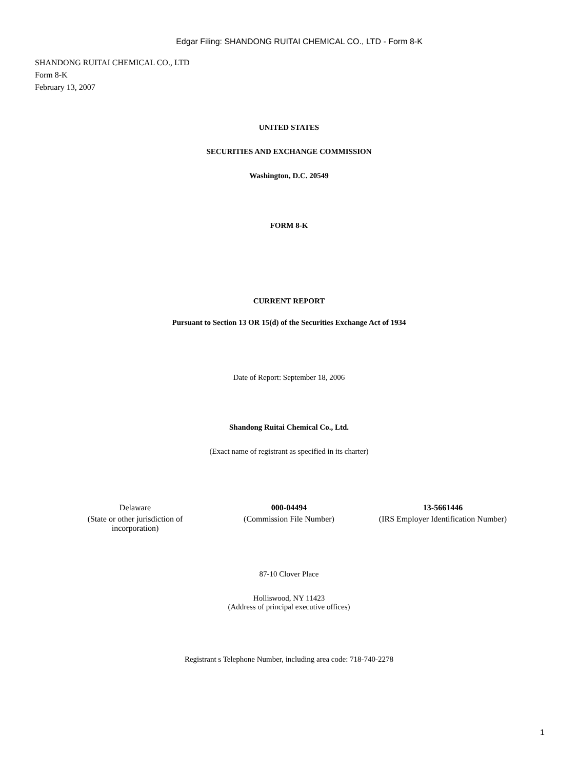Edgar Filing: SHANDONG RUITAI CHEMICAL CO., LTD - Form 8-K
SHANDONG RUITAI CHEMICAL CO., LTD
Form 8-K
February 13, 2007
UNITED STATES
SECURITIES AND EXCHANGE COMMISSION
Washington, D.C. 20549
FORM 8-K
CURRENT REPORT
Pursuant to Section 13 OR 15(d) of the Securities Exchange Act of 1934
Date of Report: September 18, 2006
Shandong Ruitai Chemical Co., Ltd.
(Exact name of registrant as specified in its charter)
| Delaware | 000-04494 | 13-5661446 |
| (State or other jurisdiction of incorporation) | (Commission File Number) | (IRS Employer Identification Number) |
87-10 Clover Place
Holliswood, NY 11423
(Address of principal executive offices)
Registrant s Telephone Number, including area code: 718-740-2278
1